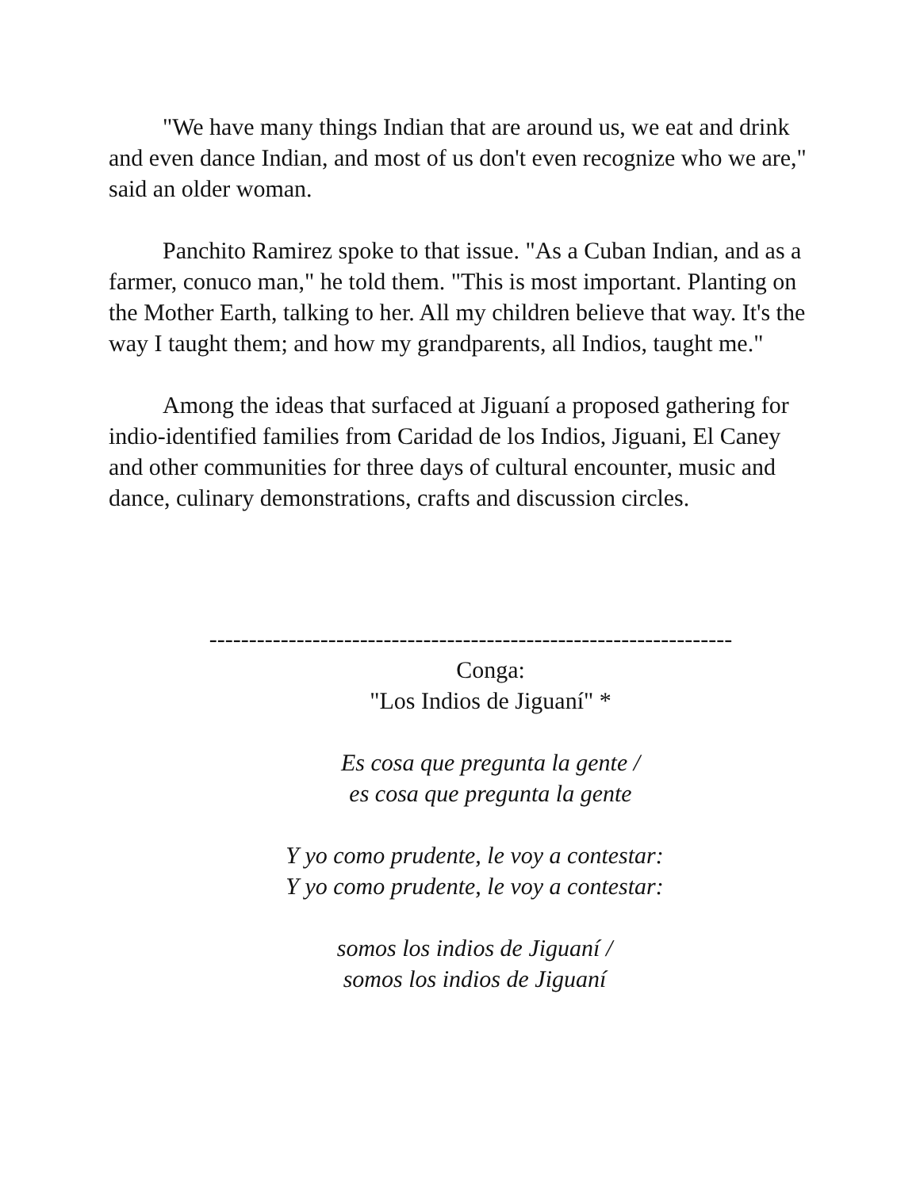"We have many things Indian that are around us, we eat and drink and even dance Indian, and most of us don't even recognize who we are," said an older woman.
Panchito Ramirez spoke to that issue. "As a Cuban Indian, and as a farmer, conuco man," he told them. "This is most important. Planting on the Mother Earth, talking to her. All my children believe that way. It's the way I taught them; and how my grandparents, all Indios, taught me."
Among the ideas that surfaced at Jiguaní a proposed gathering for indio-identified families from Caridad de los Indios, Jiguani, El Caney and other communities for three days of cultural encounter, music and dance, culinary demonstrations, crafts and discussion circles.
------------------------------------------------------------------
Conga:
"Los Indios de Jiguaní" *
Es cosa que pregunta la gente /
es cosa que pregunta la gente
Y yo como prudente, le voy a contestar:
Y yo como prudente, le voy a contestar:
somos los indios de Jiguaní /
somos los indios de Jiguaní